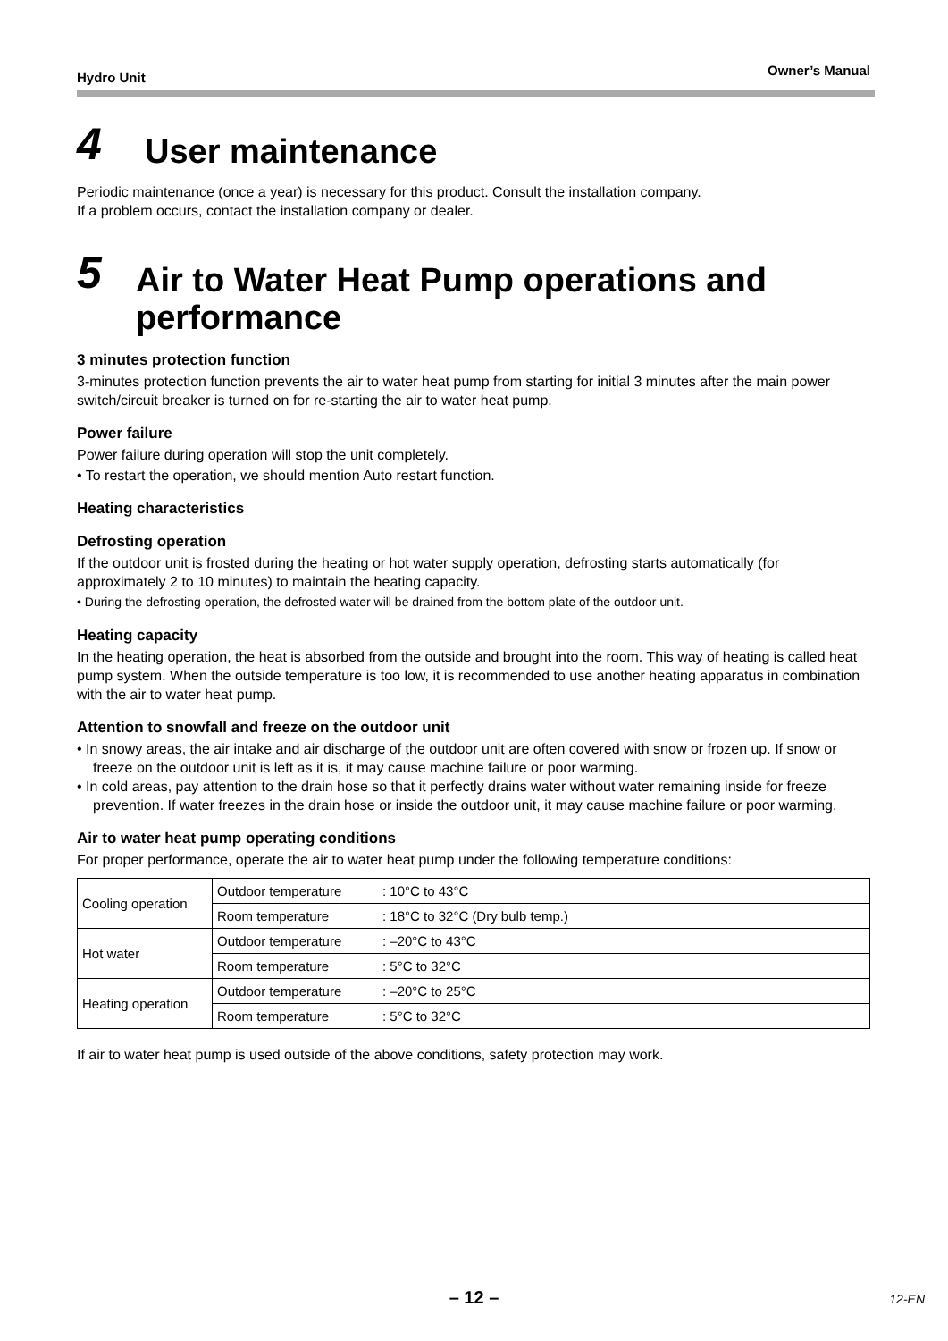Hydro Unit Owner’s Manual
4
User maintenance
Periodic maintenance (once a year) is necessary for this product. Consult the installation company.
If a problem occurs, contact the installation company or dealer.
5
Air to Water Heat Pump operations and performance
3 minutes protection function
3-minutes protection function prevents the air to water heat pump from starting for initial 3 minutes after the main power switch/circuit breaker is turned on for re-starting the air to water heat pump.
Power failure
Power failure during operation will stop the unit completely.
• To restart the operation, we should mention Auto restart function.
Heating characteristics
Defrosting operation
If the outdoor unit is frosted during the heating or hot water supply operation, defrosting starts automatically (for approximately 2 to 10 minutes) to maintain the heating capacity.
• During the defrosting operation, the defrosted water will be drained from the bottom plate of the outdoor unit.
Heating capacity
In the heating operation, the heat is absorbed from the outside and brought into the room. This way of heating is called heat pump system. When the outside temperature is too low, it is recommended to use another heating apparatus in combination with the air to water heat pump.
Attention to snowfall and freeze on the outdoor unit
• In snowy areas, the air intake and air discharge of the outdoor unit are often covered with snow or frozen up. If snow or freeze on the outdoor unit is left as it is, it may cause machine failure or poor warming.
• In cold areas, pay attention to the drain hose so that it perfectly drains water without water remaining inside for freeze prevention. If water freezes in the drain hose or inside the outdoor unit, it may cause machine failure or poor warming.
Air to water heat pump operating conditions
For proper performance, operate the air to water heat pump under the following temperature conditions:
| Cooling operation | Outdoor temperature | : 10°C to 43°C |
| | Room temperature | : 18°C to 32°C (Dry bulb temp.) |
| Hot water | Outdoor temperature | : –20°C to 43°C |
| | Room temperature | : 5°C to 32°C |
| Heating operation | Outdoor temperature | : –20°C to 25°C |
| | Room temperature | : 5°C to 32°C |
If air to water heat pump is used outside of the above conditions, safety protection may work.
– 12 –
12-EN